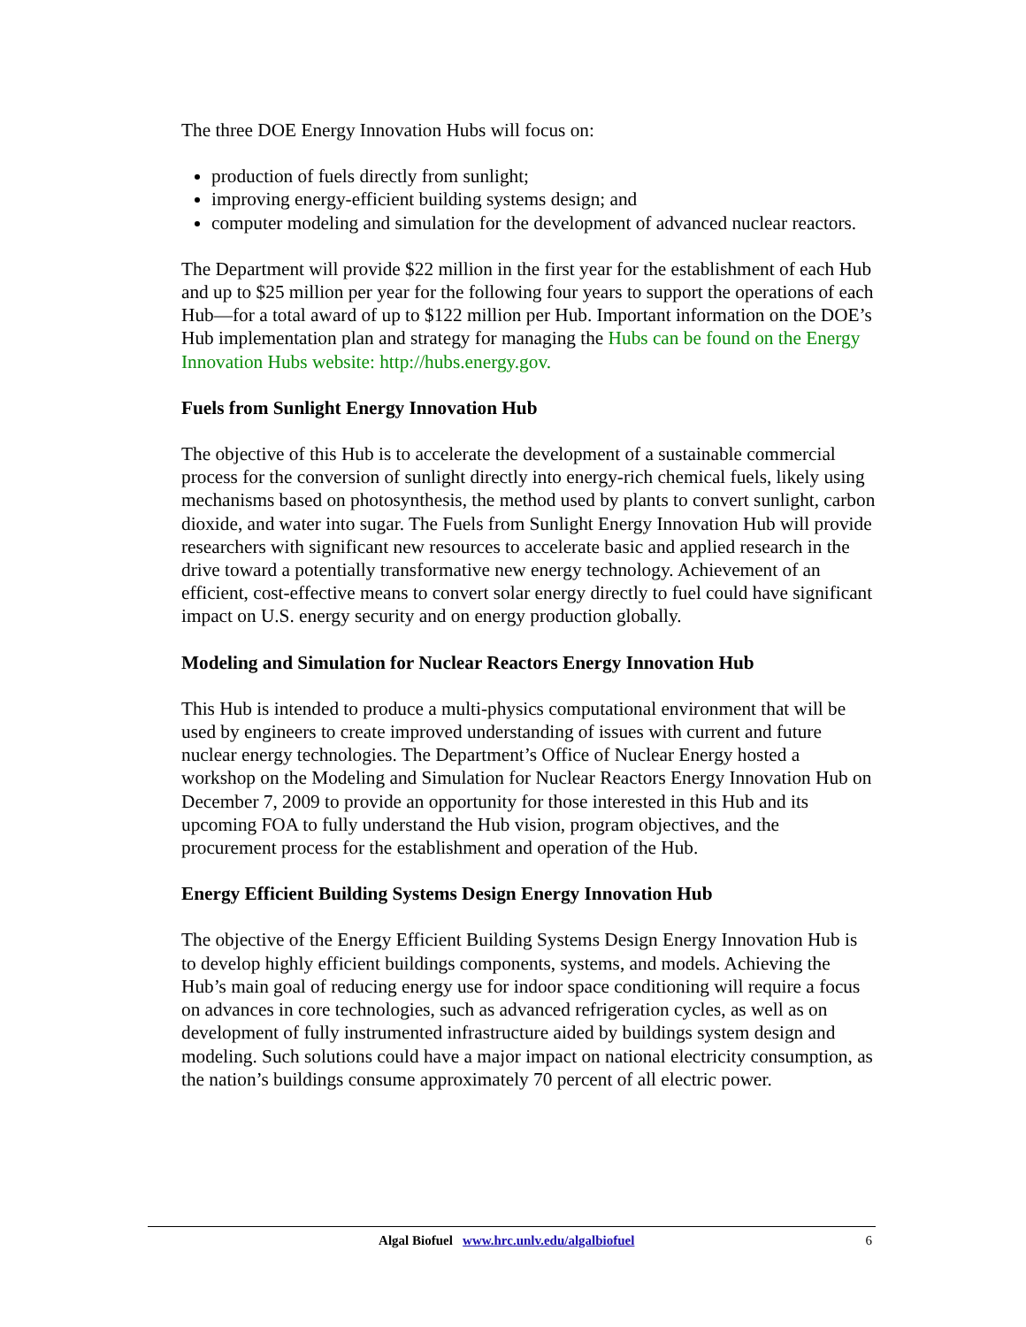The three DOE Energy Innovation Hubs will focus on:
production of fuels directly from sunlight;
improving energy-efficient building systems design; and
computer modeling and simulation for the development of advanced nuclear reactors.
The Department will provide $22 million in the first year for the establishment of each Hub and up to $25 million per year for the following four years to support the operations of each Hub—for a total award of up to $122 million per Hub. Important information on the DOE’s Hub implementation plan and strategy for managing the Hubs can be found on the Energy Innovation Hubs website: http://hubs.energy.gov.
Fuels from Sunlight Energy Innovation Hub
The objective of this Hub is to accelerate the development of a sustainable commercial process for the conversion of sunlight directly into energy-rich chemical fuels, likely using mechanisms based on photosynthesis, the method used by plants to convert sunlight, carbon dioxide, and water into sugar. The Fuels from Sunlight Energy Innovation Hub will provide researchers with significant new resources to accelerate basic and applied research in the drive toward a potentially transformative new energy technology. Achievement of an efficient, cost-effective means to convert solar energy directly to fuel could have significant impact on U.S. energy security and on energy production globally.
Modeling and Simulation for Nuclear Reactors Energy Innovation Hub
This Hub is intended to produce a multi-physics computational environment that will be used by engineers to create improved understanding of issues with current and future nuclear energy technologies. The Department’s Office of Nuclear Energy hosted a workshop on the Modeling and Simulation for Nuclear Reactors Energy Innovation Hub on December 7, 2009 to provide an opportunity for those interested in this Hub and its upcoming FOA to fully understand the Hub vision, program objectives, and the procurement process for the establishment and operation of the Hub.
Energy Efficient Building Systems Design Energy Innovation Hub
The objective of the Energy Efficient Building Systems Design Energy Innovation Hub is to develop highly efficient buildings components, systems, and models. Achieving the Hub’s main goal of reducing energy use for indoor space conditioning will require a focus on advances in core technologies, such as advanced refrigeration cycles, as well as on development of fully instrumented infrastructure aided by buildings system design and modeling. Such solutions could have a major impact on national electricity consumption, as the nation’s buildings consume approximately 70 percent of all electric power.
Algal Biofuel www.hrc.unlv.edu/algalbiofuel 6